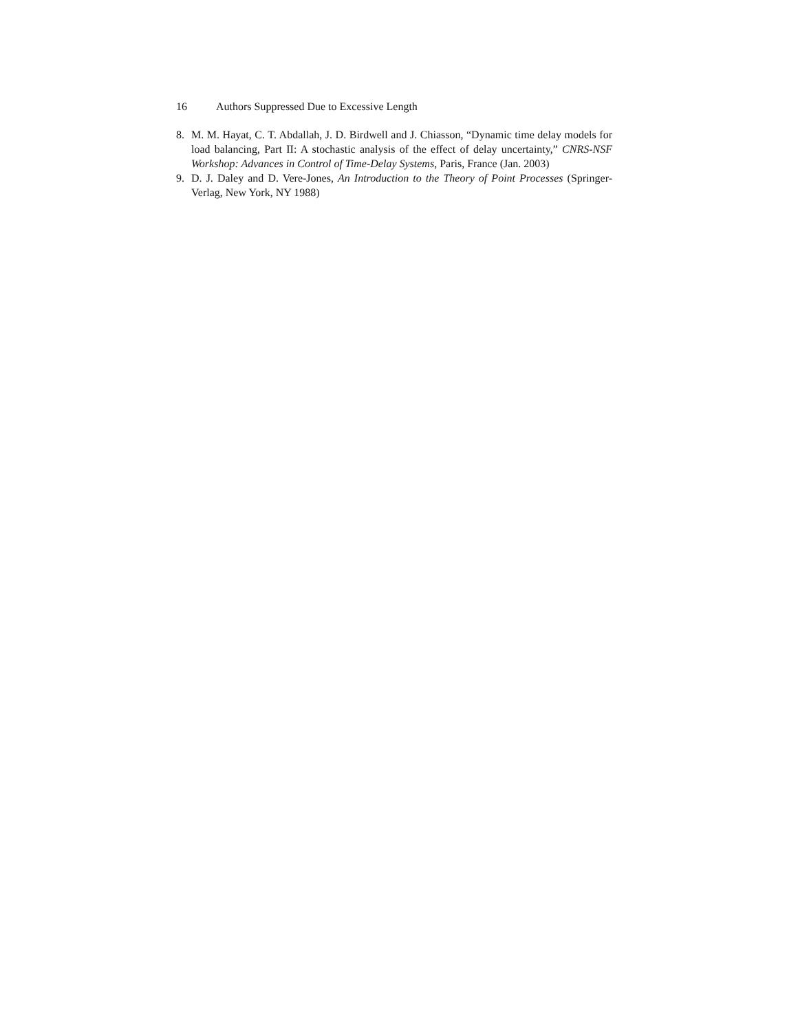16 Authors Suppressed Due to Excessive Length
8. M. M. Hayat, C. T. Abdallah, J. D. Birdwell and J. Chiasson, “Dynamic time delay models for load balancing, Part II: A stochastic analysis of the effect of delay uncertainty,” CNRS-NSF Workshop: Advances in Control of Time-Delay Systems, Paris, France (Jan. 2003)
9. D. J. Daley and D. Vere-Jones, An Introduction to the Theory of Point Processes (Springer-Verlag, New York, NY 1988)